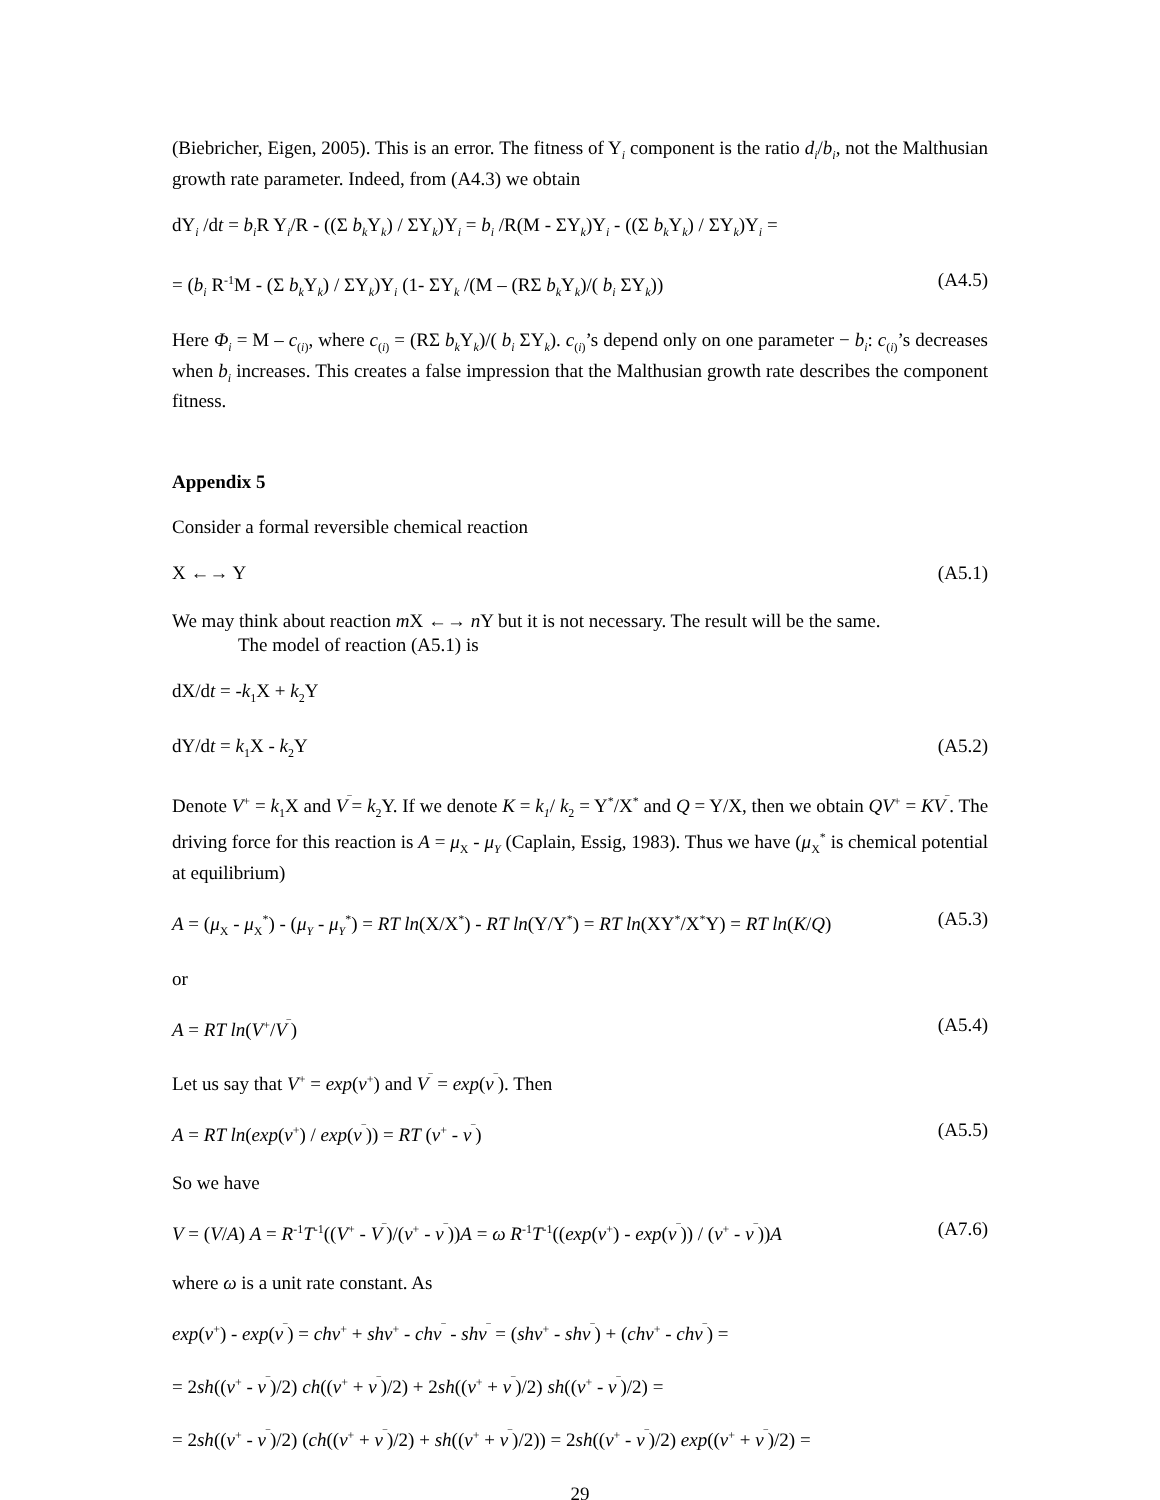(Biebricher, Eigen, 2005). This is an error. The fitness of Y<sub>i</sub> component is the ratio d<sub>i</sub>/b<sub>i</sub>, not the Malthusian growth rate parameter. Indeed, from (A4.3) we obtain
dY<sub>i</sub> /dt = b<sub>i</sub> R Y<sub>i</sub>/R - ((Σ b<sub>k</sub> Y<sub>k</sub>) / ΣY<sub>k</sub>)Y<sub>i</sub> = b<sub>i</sub> /R(M - ΣY<sub>k</sub>)Y<sub>i</sub> - ((Σ b<sub>k</sub> Y<sub>k</sub>) / ΣY<sub>k</sub>)Y<sub>i</sub> =
= (b<sub>i</sub> R<sup>-1</sup>M - (Σ b<sub>k</sub> Y<sub>k</sub>) / ΣY<sub>k</sub>)Y<sub>i</sub> (1- ΣY<sub>k</sub> /(M – (RΣ b<sub>k</sub> Y<sub>k</sub>)/( b<sub>i</sub> ΣY<sub>k</sub>)) (A4.5)
Here Φ<sub>i</sub> = M – c<sub>(i)</sub>, where c<sub>(i)</sub> = (RΣ b<sub>k</sub> Y<sub>k</sub>)/( b<sub>i</sub> ΣY<sub>k</sub>). c<sub>(i)</sub>’s depend only on one parameter − b<sub>i</sub>: c<sub>(i)</sub>’s decreases when b<sub>i</sub> increases. This creates a false impression that the Malthusian growth rate describes the component fitness.
Appendix 5
Consider a formal reversible chemical reaction
X ←→ Y (A5.1)
We may think about reaction m X ←→ n Y but it is not necessary. The result will be the same.
The model of reaction (A5.1) is
dX/dt = -k<sub>1</sub>X + k<sub>2</sub>Y
dY/dt = k<sub>1</sub>X - k<sub>2</sub>Y (A5.2)
Denote V<sup>+</sup> = k<sub>1</sub>X and V<sup>‾</sup>= k<sub>2</sub>Y. If we denote K = k<sub>1</sub>/ k<sub>2</sub> = Y<sup>*</sup>/X<sup>*</sup> and Q = Y/X, then we obtain QV<sup>+</sup> = KV<sup>‾</sup>. The driving force for this reaction is A = μ<sub>X</sub> - μ<sub>Y</sub> (Caplain, Essig, 1983). Thus we have (μ<sub>X</sub><sup>*</sup> is chemical potential at equilibrium)
A = (μ<sub>X</sub> - μ<sub>X</sub><sup>*</sup>) - (μ<sub>Y</sub> - μ<sub>Y</sub><sup>*</sup>) = RT ln(X/X<sup>*</sup>) - RT ln(Y/Y<sup>*</sup>) = RT ln(XY<sup>*</sup>/X<sup>*</sup>Y) = RT ln(K/Q) (A5.3)
or
A = RT ln(V<sup>+</sup>/V<sup>‾</sup>) (A5.4)
Let us say that V<sup>+</sup> = exp(ν<sup>+</sup>) and V<sup>‾</sup> = exp(ν<sup>‾</sup>). Then
A = RT ln(exp(ν<sup>+</sup>) / exp(ν<sup>‾</sup>)) = RT (ν<sup>+</sup> - ν<sup>‾</sup>) (A5.5)
So we have
V = (V/A) A = R<sup>-1</sup>T<sup>-1</sup>((V<sup>+</sup> - V<sup>‾</sup>)/(ν<sup>+</sup> - ν<sup>‾</sup>))A = ω R<sup>-1</sup>T<sup>-1</sup>((exp(ν<sup>+</sup>) - exp(ν<sup>‾</sup>)) / (ν<sup>+</sup> - ν<sup>‾</sup>))A (A7.6)
where ω is a unit rate constant. As
exp(ν<sup>+</sup>) - exp(ν<sup>‾</sup>) = chν<sup>+</sup> + shν<sup>+</sup> - chν<sup>‾</sup> - shν<sup>‾</sup> = (shν<sup>+</sup> - shν<sup>‾</sup>) + (chν<sup>+</sup> - chν<sup>‾</sup>) =
= 2sh((ν<sup>+</sup> - ν<sup>‾</sup>)/2) ch((ν<sup>+</sup> + ν<sup>‾</sup>)/2) + 2sh((ν<sup>+</sup> + ν<sup>‾</sup>)/2) sh((ν<sup>+</sup> - ν<sup>‾</sup>)/2) =
= 2sh((ν<sup>+</sup> - ν<sup>‾</sup>)/2) (ch((ν<sup>+</sup> + ν<sup>‾</sup>)/2) + sh((ν<sup>+</sup> + ν<sup>‾</sup>)/2)) = 2sh((ν<sup>+</sup> - ν<sup>‾</sup>)/2) exp((ν<sup>+</sup> + ν<sup>‾</sup>)/2) =
29